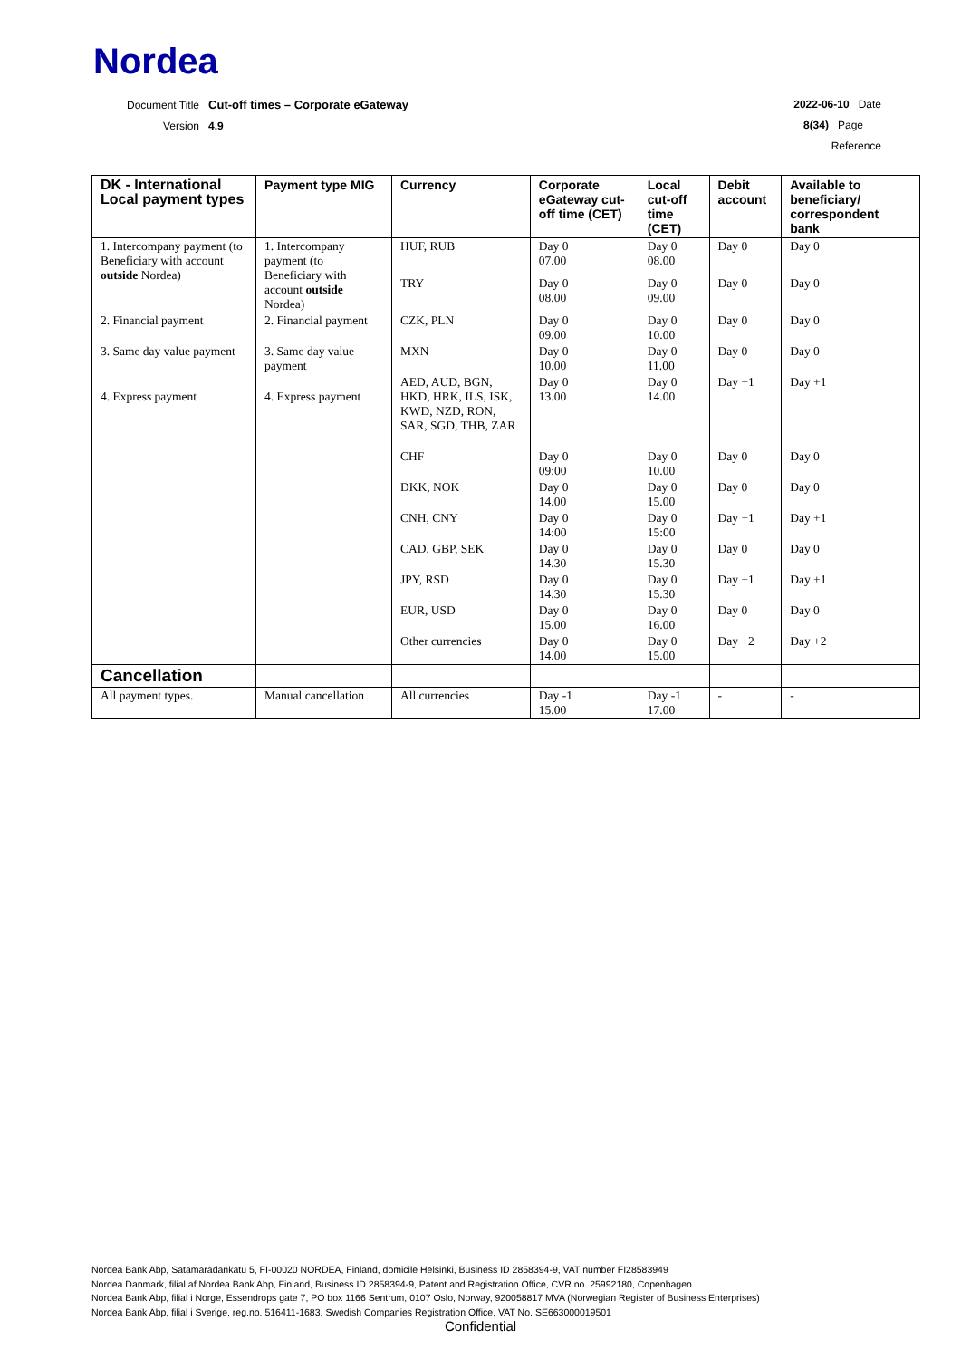Nordea
Document Title Cut-off times – Corporate eGateway
Version 4.9
2022-06-10 Date
8(34) Page
Reference
| DK - International Local payment types | Payment type MIG | Currency | Corporate eGateway cut-off time (CET) | Local cut-off time (CET) | Debit account | Available to beneficiary/ correspondent bank |
| --- | --- | --- | --- | --- | --- | --- |
| 1. Intercompany payment (to Beneficiary with account outside Nordea) | 1. Intercompany payment (to Beneficiary with account outside Nordea) | HUF, RUB | Day 0 07.00 | Day 0 08.00 | Day 0 | Day 0 |
| | | TRY | Day 0 08.00 | Day 0 09.00 | Day 0 | Day 0 |
| 2. Financial payment | 2. Financial payment | CZK, PLN | Day 0 09.00 | Day 0 10.00 | Day 0 | Day 0 |
| 3. Same day value payment | 3. Same day value payment | MXN | Day 0 10.00 | Day 0 11.00 | Day 0 | Day 0 |
| 4. Express payment | 4. Express payment | AED, AUD, BGN, HKD, HRK, ILS, ISK, KWD, NZD, RON, SAR, SGD, THB, ZAR | Day 0 13.00 | Day 0 14.00 | Day +1 | Day +1 |
| | | CHF | Day 0 09:00 | Day 0 10.00 | Day 0 | Day 0 |
| | | DKK, NOK | Day 0 14.00 | Day 0 15.00 | Day 0 | Day 0 |
| | | CNH, CNY | Day 0 14:00 | Day 0 15:00 | Day +1 | Day +1 |
| | | CAD, GBP, SEK | Day 0 14.30 | Day 0 15.30 | Day 0 | Day 0 |
| | | JPY, RSD | Day 0 14.30 | Day 0 15.30 | Day +1 | Day +1 |
| | | EUR, USD | Day 0 15.00 | Day 0 16.00 | Day 0 | Day 0 |
| | | Other currencies | Day 0 14.00 | Day 0 15.00 | Day +2 | Day +2 |
| Cancellation | | | | | | |
| All payment types. | Manual cancellation | All currencies | Day -1 15.00 | Day -1 17.00 | - | - |
Nordea Bank Abp, Satamaradankatu 5, FI-00020 NORDEA, Finland, domicile Helsinki, Business ID 2858394-9, VAT number FI28583949
Nordea Danmark, filial af Nordea Bank Abp, Finland, Business ID 2858394-9, Patent and Registration Office, CVR no. 25992180, Copenhagen
Nordea Bank Abp, filial i Norge, Essendrops gate 7, PO box 1166 Sentrum, 0107 Oslo, Norway, 920058817 MVA (Norwegian Register of Business Enterprises)
Nordea Bank Abp, filial i Sverige, reg.no. 516411-1683, Swedish Companies Registration Office, VAT No. SE663000019501
Confidential